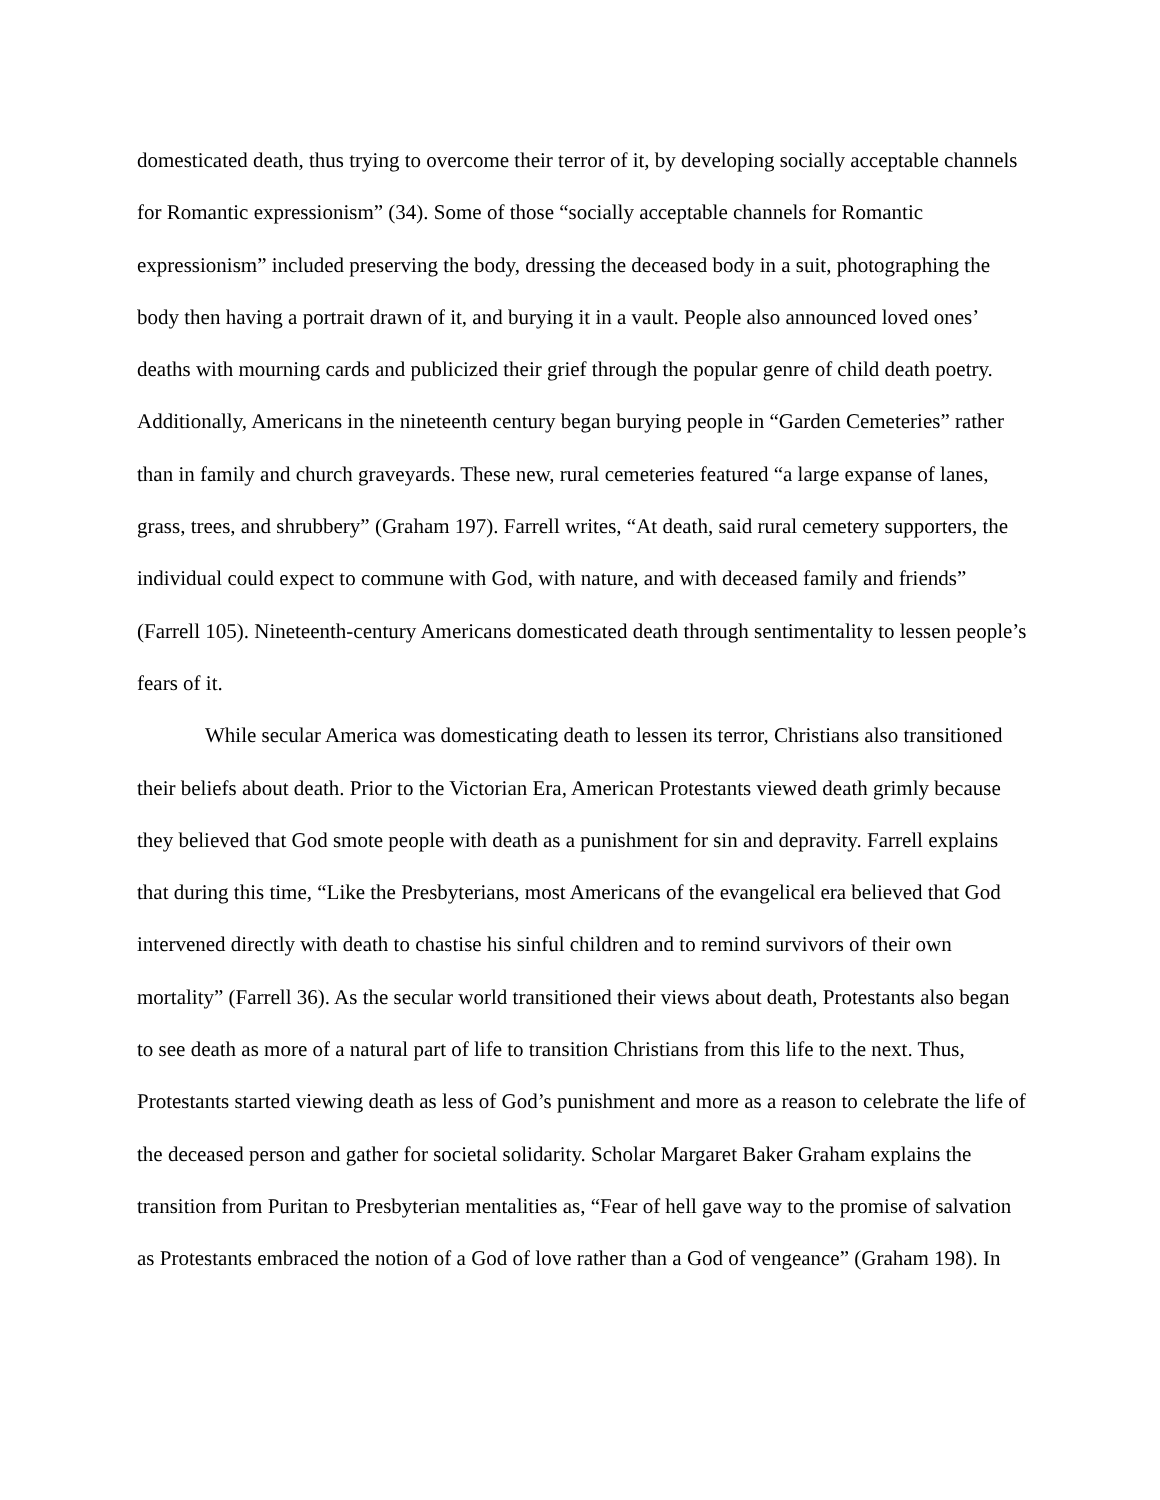domesticated death, thus trying to overcome their terror of it, by developing socially acceptable channels for Romantic expressionism” (34). Some of those “socially acceptable channels for Romantic expressionism” included preserving the body, dressing the deceased body in a suit, photographing the body then having a portrait drawn of it, and burying it in a vault. People also announced loved ones’ deaths with mourning cards and publicized their grief through the popular genre of child death poetry. Additionally, Americans in the nineteenth century began burying people in “Garden Cemeteries” rather than in family and church graveyards. These new, rural cemeteries featured “a large expanse of lanes, grass, trees, and shrubbery” (Graham 197). Farrell writes, “At death, said rural cemetery supporters, the individual could expect to commune with God, with nature, and with deceased family and friends” (Farrell 105). Nineteenth-century Americans domesticated death through sentimentality to lessen people’s fears of it.
While secular America was domesticating death to lessen its terror, Christians also transitioned their beliefs about death. Prior to the Victorian Era, American Protestants viewed death grimly because they believed that God smote people with death as a punishment for sin and depravity. Farrell explains that during this time, “Like the Presbyterians, most Americans of the evangelical era believed that God intervened directly with death to chastise his sinful children and to remind survivors of their own mortality” (Farrell 36). As the secular world transitioned their views about death, Protestants also began to see death as more of a natural part of life to transition Christians from this life to the next. Thus, Protestants started viewing death as less of God’s punishment and more as a reason to celebrate the life of the deceased person and gather for societal solidarity. Scholar Margaret Baker Graham explains the transition from Puritan to Presbyterian mentalities as, “Fear of hell gave way to the promise of salvation as Protestants embraced the notion of a God of love rather than a God of vengeance” (Graham 198). In